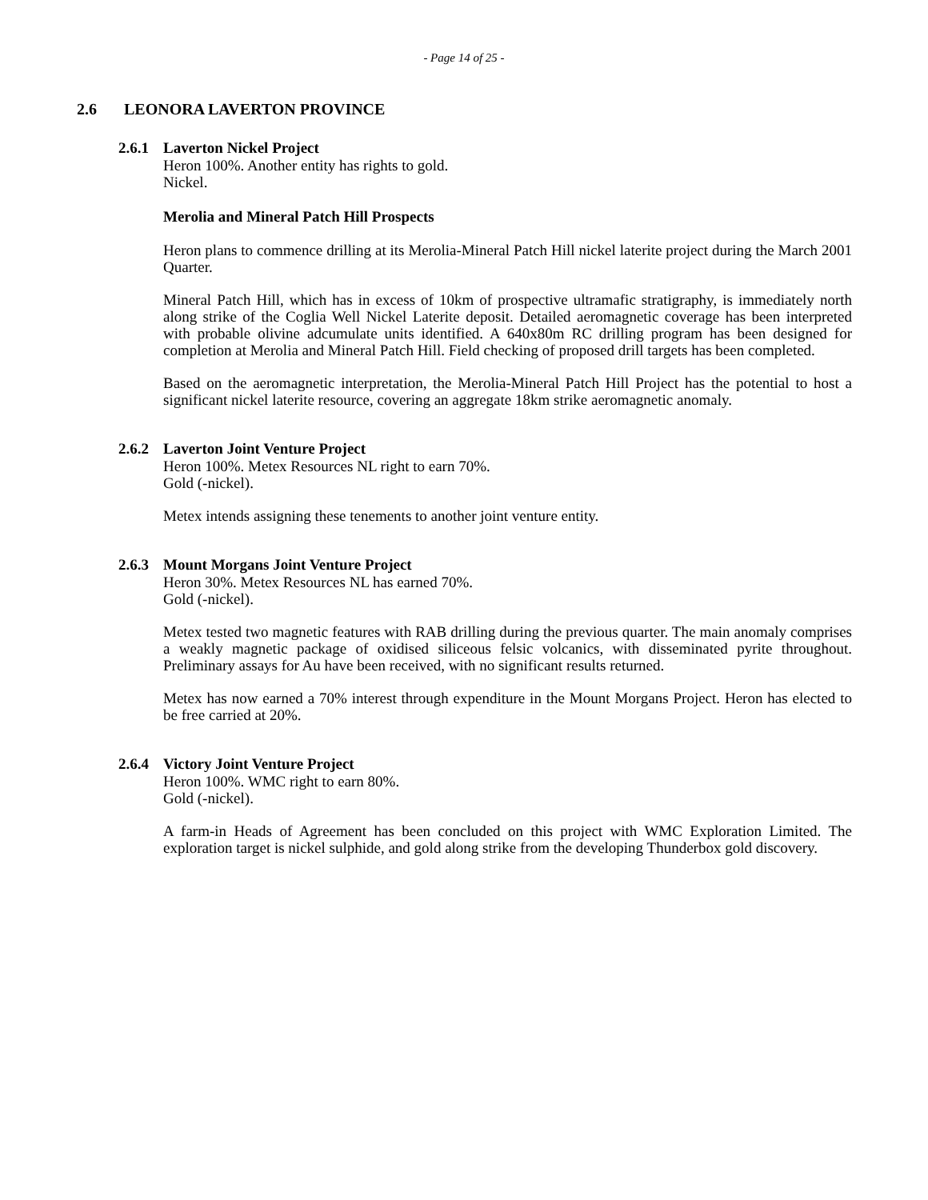- Page 14 of 25 -
2.6 LEONORA LAVERTON PROVINCE
2.6.1 Laverton Nickel Project
Heron 100%. Another entity has rights to gold.
Nickel.
Merolia and Mineral Patch Hill Prospects
Heron plans to commence drilling at its Merolia-Mineral Patch Hill nickel laterite project during the March 2001 Quarter.
Mineral Patch Hill, which has in excess of 10km of prospective ultramafic stratigraphy, is immediately north along strike of the Coglia Well Nickel Laterite deposit. Detailed aeromagnetic coverage has been interpreted with probable olivine adcumulate units identified. A 640x80m RC drilling program has been designed for completion at Merolia and Mineral Patch Hill. Field checking of proposed drill targets has been completed.
Based on the aeromagnetic interpretation, the Merolia-Mineral Patch Hill Project has the potential to host a significant nickel laterite resource, covering an aggregate 18km strike aeromagnetic anomaly.
2.6.2 Laverton Joint Venture Project
Heron 100%. Metex Resources NL right to earn 70%.
Gold (-nickel).
Metex intends assigning these tenements to another joint venture entity.
2.6.3 Mount Morgans Joint Venture Project
Heron 30%. Metex Resources NL has earned 70%.
Gold (-nickel).
Metex tested two magnetic features with RAB drilling during the previous quarter. The main anomaly comprises a weakly magnetic package of oxidised siliceous felsic volcanics, with disseminated pyrite throughout. Preliminary assays for Au have been received, with no significant results returned.
Metex has now earned a 70% interest through expenditure in the Mount Morgans Project. Heron has elected to be free carried at 20%.
2.6.4 Victory Joint Venture Project
Heron 100%. WMC right to earn 80%.
Gold (-nickel).
A farm-in Heads of Agreement has been concluded on this project with WMC Exploration Limited. The exploration target is nickel sulphide, and gold along strike from the developing Thunderbox gold discovery.